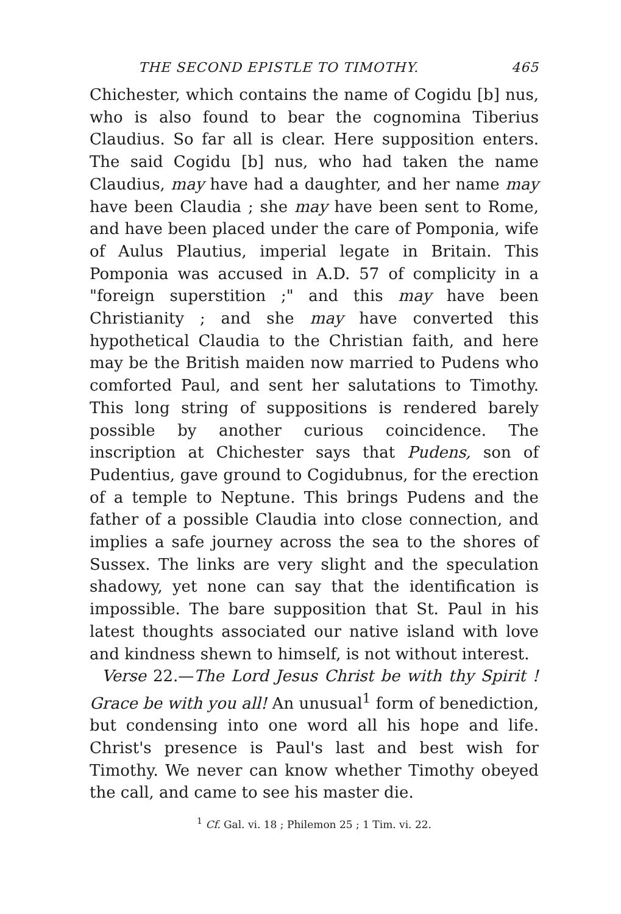THE SECOND EPISTLE TO TIMOTHY. 465
Chichester, which contains the name of Cogidu [b] nus, who is also found to bear the cognomina Tiberius Claudius. So far all is clear. Here supposition enters. The said Cogidu [b] nus, who had taken the name Claudius, may have had a daughter, and her name may have been Claudia ; she may have been sent to Rome, and have been placed under the care of Pomponia, wife of Aulus Plautius, imperial legate in Britain. This Pomponia was accused in A.D. 57 of complicity in a "foreign superstition ;" and this may have been Christianity ; and she may have converted this hypothetical Claudia to the Christian faith, and here may be the British maiden now married to Pudens who comforted Paul, and sent her salutations to Timothy. This long string of suppositions is rendered barely possible by another curious coincidence. The inscription at Chichester says that Pudens, son of Pudentius, gave ground to Cogidubnus, for the erection of a temple to Neptune. This brings Pudens and the father of a possible Claudia into close connection, and implies a safe journey across the sea to the shores of Sussex. The links are very slight and the speculation shadowy, yet none can say that the identification is impossible. The bare supposition that St. Paul in his latest thoughts associated our native island with love and kindness shewn to himself, is not without interest.
Verse 22.—The Lord Jesus Christ be with thy Spirit ! Grace be with you all! An unusual<sup>1</sup> form of benediction, but condensing into one word all his hope and life. Christ's presence is Paul's last and best wish for Timothy. We never can know whether Timothy obeyed the call, and came to see his master die.
<sup>1</sup> Cf. Gal. vi. 18 ; Philemon 25 ; 1 Tim. vi. 22.